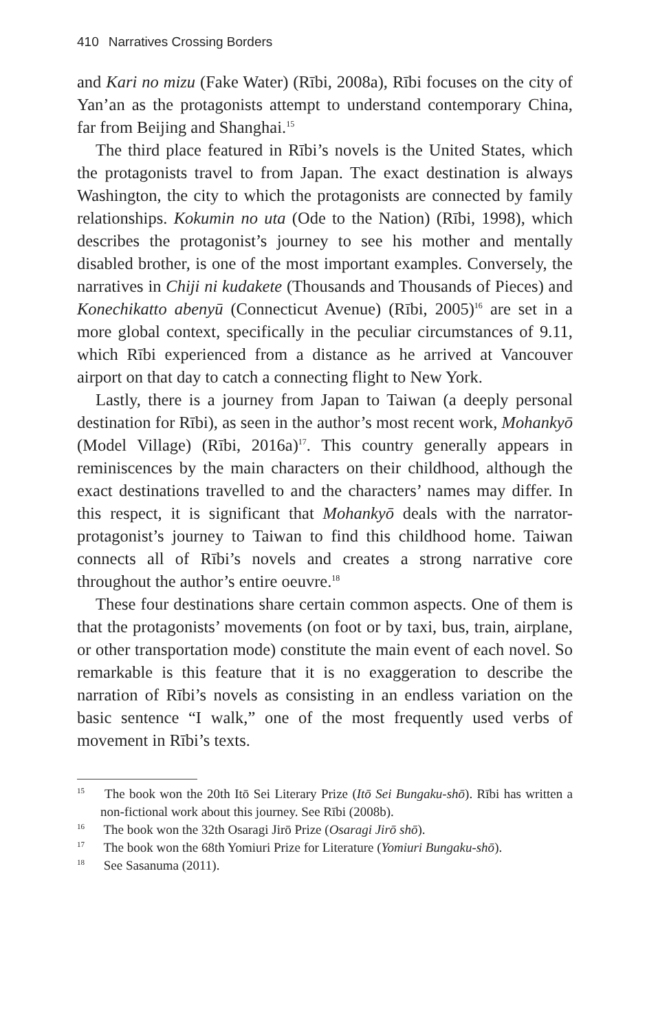410 Narratives Crossing Borders
and Kari no mizu (Fake Water) (Rībi, 2008a), Rībi focuses on the city of Yan’an as the protagonists attempt to understand contemporary China, far from Beijing and Shanghai.<sup>15</sup>
The third place featured in Rībi’s novels is the United States, which the protagonists travel to from Japan. The exact destination is always Washington, the city to which the protagonists are connected by family relationships. Kokumin no uta (Ode to the Nation) (Rībi, 1998), which describes the protagonist’s journey to see his mother and mentally disabled brother, is one of the most important examples. Conversely, the narratives in Chiji ni kudakete (Thousands and Thousands of Pieces) and Konechikatto abenyū (Connecticut Avenue) (Rībi, 2005)<sup>16</sup> are set in a more global context, specifically in the peculiar circumstances of 9.11, which Rībi experienced from a distance as he arrived at Vancouver airport on that day to catch a connecting flight to New York.
Lastly, there is a journey from Japan to Taiwan (a deeply personal destination for Rībi), as seen in the author’s most recent work, Mohankyō (Model Village) (Rībi, 2016a)<sup>17</sup>. This country generally appears in reminiscences by the main characters on their childhood, although the exact destinations travelled to and the characters’ names may differ. In this respect, it is significant that Mohankyō deals with the narrator-protagonist’s journey to Taiwan to find this childhood home. Taiwan connects all of Rībi’s novels and creates a strong narrative core throughout the author’s entire oeuvre.<sup>18</sup>
These four destinations share certain common aspects. One of them is that the protagonists’ movements (on foot or by taxi, bus, train, airplane, or other transportation mode) constitute the main event of each novel. So remarkable is this feature that it is no exaggeration to describe the narration of Rībi’s novels as consisting in an endless variation on the basic sentence “I walk,” one of the most frequently used verbs of movement in Rībi’s texts.
<sup>15</sup> The book won the 20th Itō Sei Literary Prize (Itō Sei Bungaku-shō). Rībi has written a non-fictional work about this journey. See Rībi (2008b).
<sup>16</sup> The book won the 32th Osaragi Jirō Prize (Osaragi Jirō shō).
<sup>17</sup> The book won the 68th Yomiuri Prize for Literature (Yomiuri Bungaku-shō).
<sup>18</sup> See Sasanuma (2011).